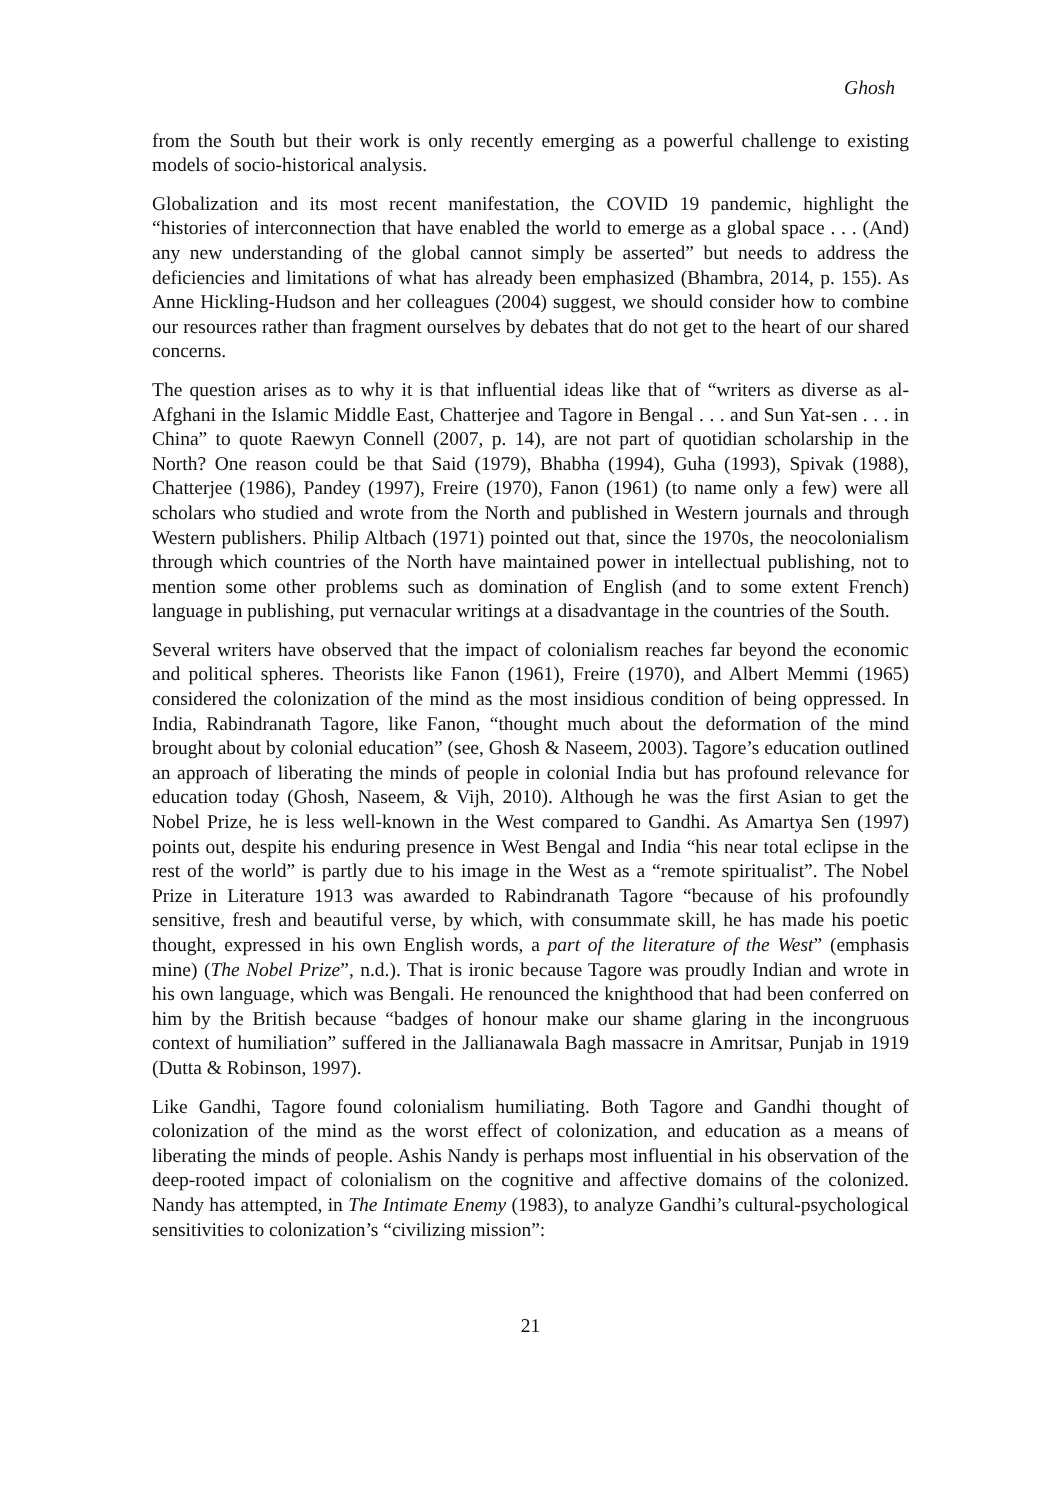Ghosh
from the South but their work is only recently emerging as a powerful challenge to existing models of socio-historical analysis.
Globalization and its most recent manifestation, the COVID 19 pandemic, highlight the “histories of interconnection that have enabled the world to emerge as a global space . . . (And) any new understanding of the global cannot simply be asserted” but needs to address the deficiencies and limitations of what has already been emphasized (Bhambra, 2014, p. 155). As Anne Hickling-Hudson and her colleagues (2004) suggest, we should consider how to combine our resources rather than fragment ourselves by debates that do not get to the heart of our shared concerns.
The question arises as to why it is that influential ideas like that of “writers as diverse as al-Afghani in the Islamic Middle East, Chatterjee and Tagore in Bengal . . . and Sun Yat-sen . . . in China” to quote Raewyn Connell (2007, p. 14), are not part of quotidian scholarship in the North? One reason could be that Said (1979), Bhabha (1994), Guha (1993), Spivak (1988), Chatterjee (1986), Pandey (1997), Freire (1970), Fanon (1961) (to name only a few) were all scholars who studied and wrote from the North and published in Western journals and through Western publishers. Philip Altbach (1971) pointed out that, since the 1970s, the neocolonialism through which countries of the North have maintained power in intellectual publishing, not to mention some other problems such as domination of English (and to some extent French) language in publishing, put vernacular writings at a disadvantage in the countries of the South.
Several writers have observed that the impact of colonialism reaches far beyond the economic and political spheres. Theorists like Fanon (1961), Freire (1970), and Albert Memmi (1965) considered the colonization of the mind as the most insidious condition of being oppressed. In India, Rabindranath Tagore, like Fanon, “thought much about the deformation of the mind brought about by colonial education” (see, Ghosh & Naseem, 2003). Tagore’s education outlined an approach of liberating the minds of people in colonial India but has profound relevance for education today (Ghosh, Naseem, & Vijh, 2010). Although he was the first Asian to get the Nobel Prize, he is less well-known in the West compared to Gandhi. As Amartya Sen (1997) points out, despite his enduring presence in West Bengal and India “his near total eclipse in the rest of the world” is partly due to his image in the West as a “remote spiritualist”. The Nobel Prize in Literature 1913 was awarded to Rabindranath Tagore “because of his profoundly sensitive, fresh and beautiful verse, by which, with consummate skill, he has made his poetic thought, expressed in his own English words, a part of the literature of the West” (emphasis mine) (The Nobel Prize”, n.d.). That is ironic because Tagore was proudly Indian and wrote in his own language, which was Bengali. He renounced the knighthood that had been conferred on him by the British because “badges of honour make our shame glaring in the incongruous context of humiliation” suffered in the Jallianawala Bagh massacre in Amritsar, Punjab in 1919 (Dutta & Robinson, 1997).
Like Gandhi, Tagore found colonialism humiliating. Both Tagore and Gandhi thought of colonization of the mind as the worst effect of colonization, and education as a means of liberating the minds of people. Ashis Nandy is perhaps most influential in his observation of the deep-rooted impact of colonialism on the cognitive and affective domains of the colonized. Nandy has attempted, in The Intimate Enemy (1983), to analyze Gandhi’s cultural-psychological sensitivities to colonization’s “civilizing mission”:
21